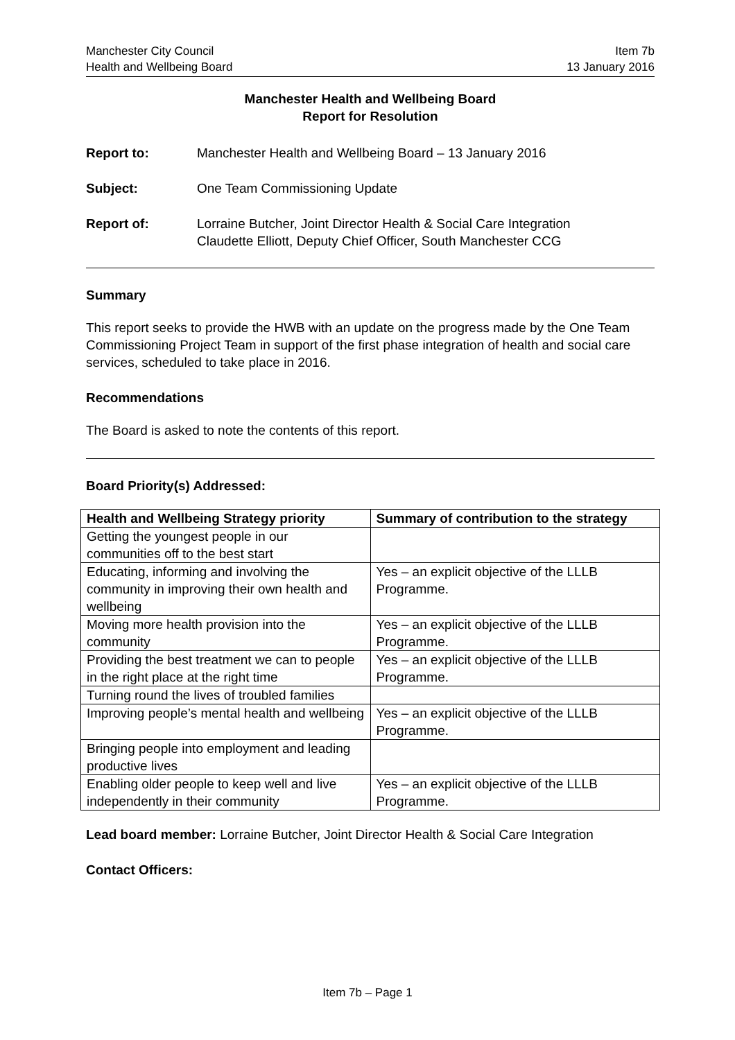Manchester City Council
Health and Wellbeing Board
Item 7b
13 January 2016
Manchester Health and Wellbeing Board
Report for Resolution
Report to: Manchester Health and Wellbeing Board – 13 January 2016
Subject: One Team Commissioning Update
Report of: Lorraine Butcher, Joint Director Health & Social Care Integration
Claudette Elliott, Deputy Chief Officer, South Manchester CCG
Summary
This report seeks to provide the HWB with an update on the progress made by the One Team Commissioning Project Team in support of the first phase integration of health and social care services, scheduled to take place in 2016.
Recommendations
The Board is asked to note the contents of this report.
Board Priority(s) Addressed:
| Health and Wellbeing Strategy priority | Summary of contribution to the strategy |
| --- | --- |
| Getting the youngest people in our communities off to the best start | |
| Educating, informing and involving the community in improving their own health and wellbeing | Yes – an explicit objective of the LLLB Programme. |
| Moving more health provision into the community | Yes – an explicit objective of the LLLB Programme. |
| Providing the best treatment we can to people in the right place at the right time | Yes – an explicit objective of the LLLB Programme. |
| Turning round the lives of troubled families | |
| Improving people’s mental health and wellbeing | Yes – an explicit objective of the LLLB Programme. |
| Bringing people into employment and leading productive lives | |
| Enabling older people to keep well and live independently in their community | Yes – an explicit objective of the LLLB Programme. |
Lead board member: Lorraine Butcher, Joint Director Health & Social Care Integration
Contact Officers:
Item 7b – Page 1